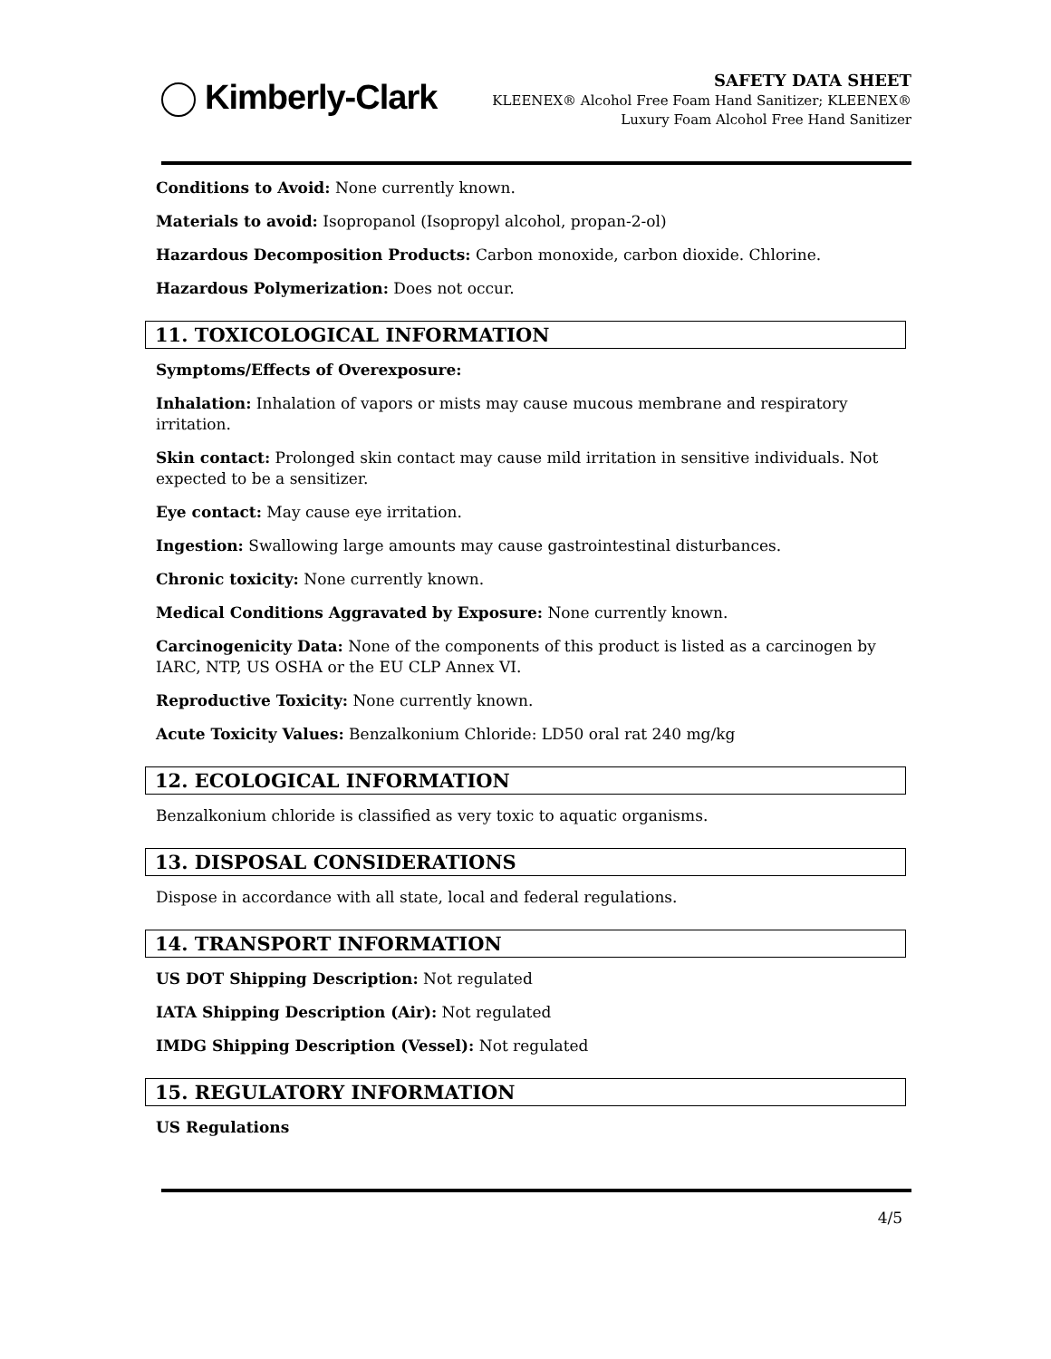Kimberly-Clark
SAFETY DATA SHEET
KLEENEX® Alcohol Free Foam Hand Sanitizer; KLEENEX®
Luxury Foam Alcohol Free Hand Sanitizer
Conditions to Avoid: None currently known.
Materials to avoid: Isopropanol (Isopropyl alcohol, propan-2-ol)
Hazardous Decomposition Products: Carbon monoxide, carbon dioxide. Chlorine.
Hazardous Polymerization: Does not occur.
11. TOXICOLOGICAL INFORMATION
Symptoms/Effects of Overexposure:
Inhalation: Inhalation of vapors or mists may cause mucous membrane and respiratory irritation.
Skin contact: Prolonged skin contact may cause mild irritation in sensitive individuals. Not expected to be a sensitizer.
Eye contact: May cause eye irritation.
Ingestion: Swallowing large amounts may cause gastrointestinal disturbances.
Chronic toxicity: None currently known.
Medical Conditions Aggravated by Exposure: None currently known.
Carcinogenicity Data: None of the components of this product is listed as a carcinogen by IARC, NTP, US OSHA or the EU CLP Annex VI.
Reproductive Toxicity: None currently known.
Acute Toxicity Values: Benzalkonium Chloride: LD50 oral rat 240 mg/kg
12. ECOLOGICAL INFORMATION
Benzalkonium chloride is classified as very toxic to aquatic organisms.
13. DISPOSAL CONSIDERATIONS
Dispose in accordance with all state, local and federal regulations.
14. TRANSPORT INFORMATION
US DOT Shipping Description: Not regulated
IATA Shipping Description (Air): Not regulated
IMDG Shipping Description (Vessel): Not regulated
15. REGULATORY INFORMATION
US Regulations
4/5